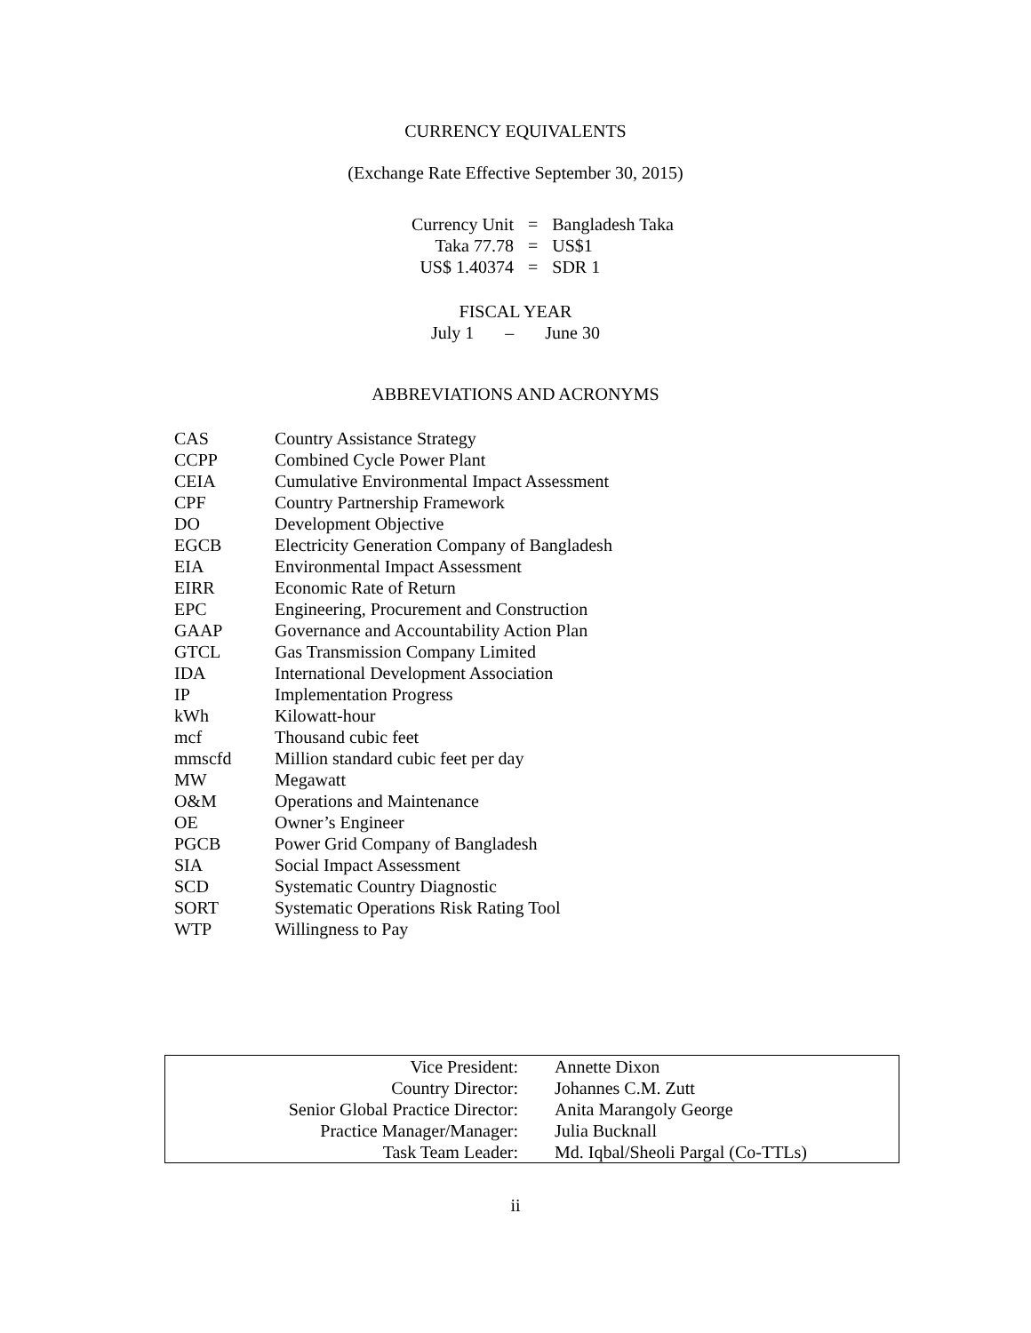CURRENCY EQUIVALENTS
(Exchange Rate Effective September 30, 2015)
| Currency Unit | = | Bangladesh Taka |
| Taka 77.78 | = | US$1 |
| US$ 1.40374 | = | SDR 1 |
FISCAL YEAR
July 1 – June 30
ABBREVIATIONS AND ACRONYMS
| CAS | Country Assistance Strategy |
| CCPP | Combined Cycle Power Plant |
| CEIA | Cumulative Environmental Impact Assessment |
| CPF | Country Partnership Framework |
| DO | Development Objective |
| EGCB | Electricity Generation Company of Bangladesh |
| EIA | Environmental Impact Assessment |
| EIRR | Economic Rate of Return |
| EPC | Engineering, Procurement and Construction |
| GAAP | Governance and Accountability Action Plan |
| GTCL | Gas Transmission Company Limited |
| IDA | International Development Association |
| IP | Implementation Progress |
| kWh | Kilowatt-hour |
| mcf | Thousand cubic feet |
| mmscfd | Million standard cubic feet per day |
| MW | Megawatt |
| O&M | Operations and Maintenance |
| OE | Owner’s Engineer |
| PGCB | Power Grid Company of Bangladesh |
| SIA | Social Impact Assessment |
| SCD | Systematic Country Diagnostic |
| SORT | Systematic Operations Risk Rating Tool |
| WTP | Willingness to Pay |
| Vice President: | Annette Dixon |
| Country Director: | Johannes C.M. Zutt |
| Senior Global Practice Director: | Anita Marangoly George |
| Practice Manager/Manager: | Julia Bucknall |
| Task Team Leader: | Md. Iqbal/Sheoli Pargal (Co-TTLs) |
ii